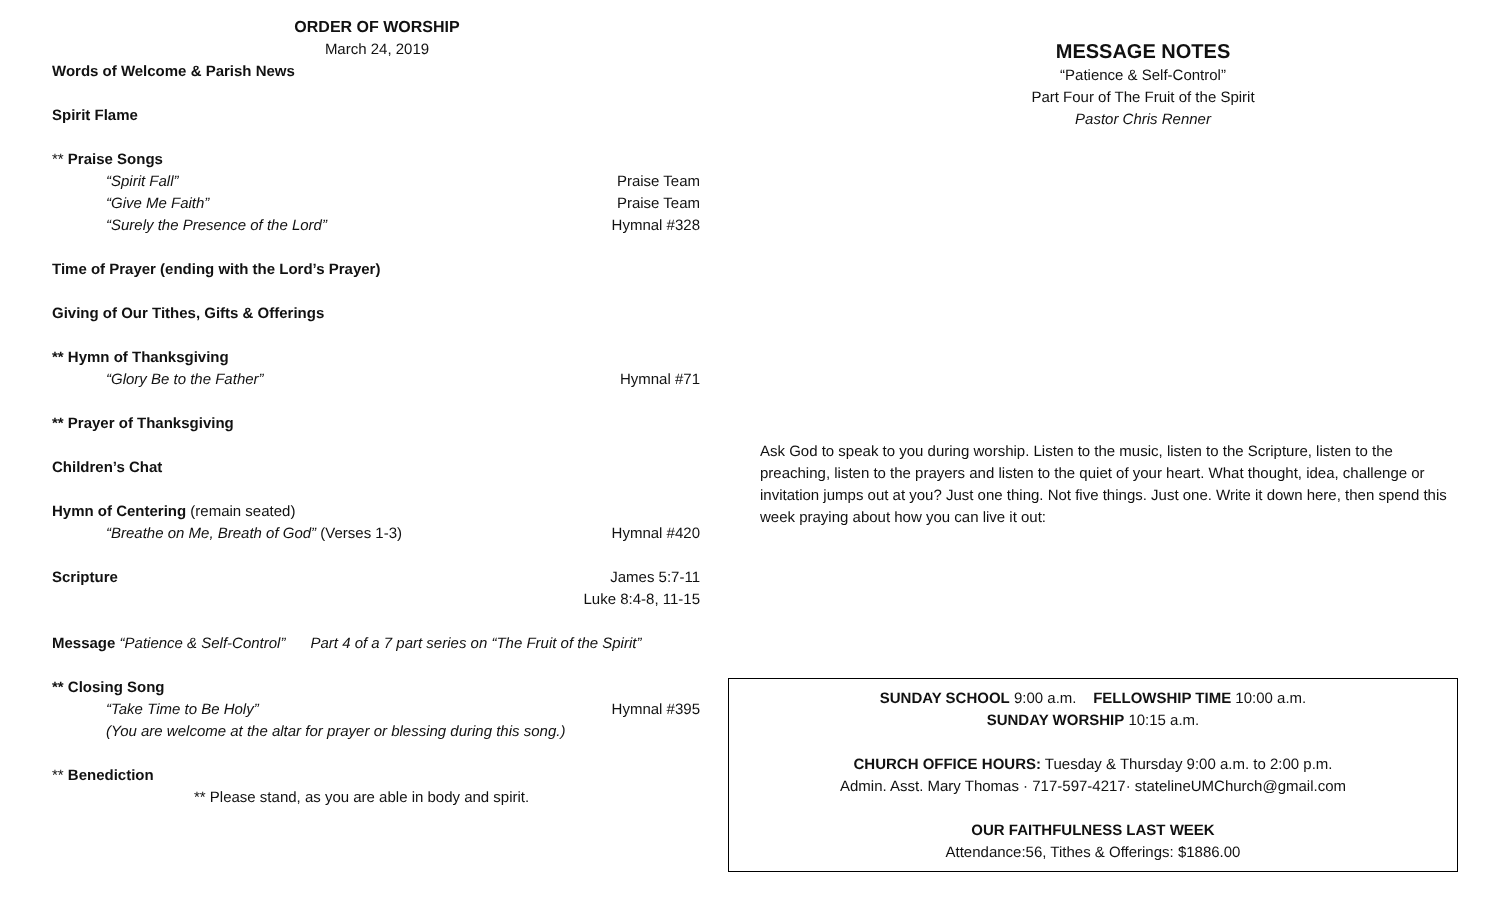ORDER OF WORSHIP
March 24, 2019
Words of Welcome & Parish News
Spirit Flame
** Praise Songs
“Spirit Fall” Praise Team
“Give Me Faith” Praise Team
“Surely the Presence of the Lord” Hymnal #328
Time of Prayer (ending with the Lord’s Prayer)
Giving of Our Tithes, Gifts & Offerings
** Hymn of Thanksgiving
“Glory Be to the Father” Hymnal #71
** Prayer of Thanksgiving
Children’s Chat
Hymn of Centering (remain seated)
“Breathe on Me, Breath of God” (Verses 1-3) Hymnal #420
Scripture James 5:7-11
Luke 8:4-8, 11-15
Message “Patience & Self-Control” Part 4 of a 7 part series on “The Fruit of the Spirit”
** Closing Song
“Take Time to Be Holy” Hymnal #395
(You are welcome at the altar for prayer or blessing during this song.)
** Benediction
** Please stand, as you are able in body and spirit.
MESSAGE NOTES
“Patience & Self-Control”
Part Four of The Fruit of the Spirit
Pastor Chris Renner
Ask God to speak to you during worship. Listen to the music, listen to the Scripture, listen to the preaching, listen to the prayers and listen to the quiet of your heart. What thought, idea, challenge or invitation jumps out at you? Just one thing. Not five things. Just one. Write it down here, then spend this week praying about how you can live it out:
SUNDAY SCHOOL 9:00 a.m. FELLOWSHIP TIME 10:00 a.m.
SUNDAY WORSHIP 10:15 a.m.
CHURCH OFFICE HOURS: Tuesday & Thursday 9:00 a.m. to 2:00 p.m.
Admin. Asst. Mary Thomas · 717-597-4217· statelineUMChurch@gmail.com
OUR FAITHFULNESS LAST WEEK
Attendance:56, Tithes & Offerings: $1886.00